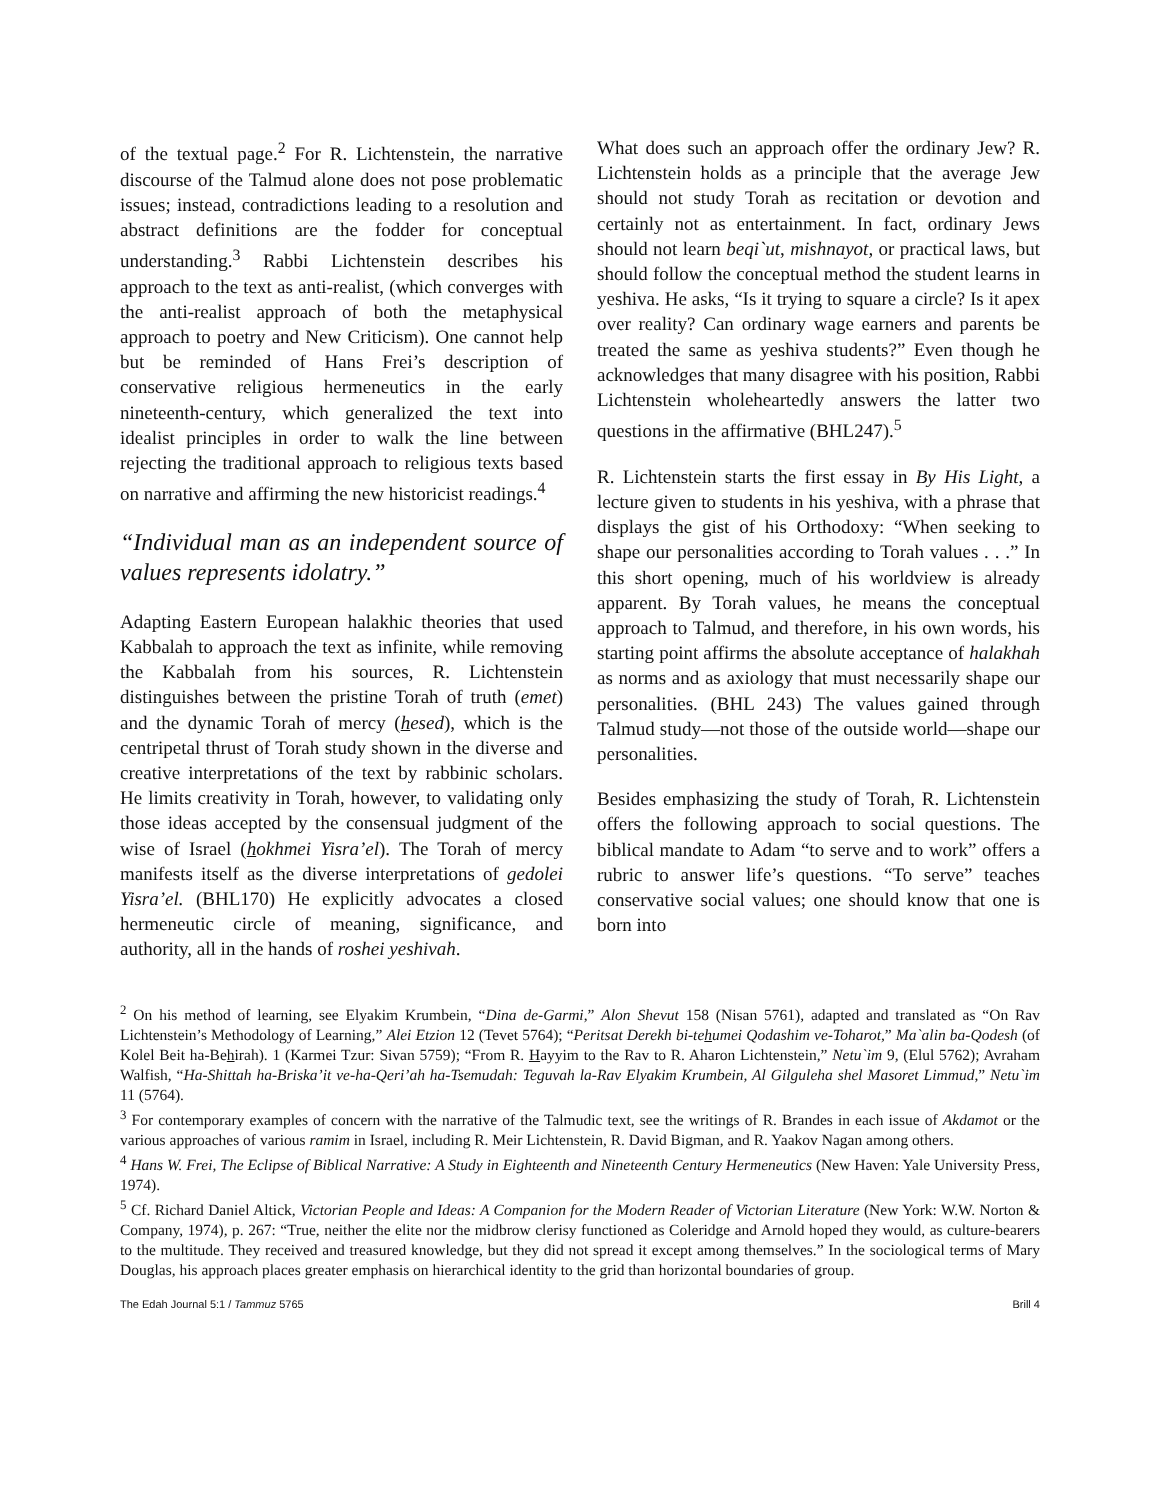of the textual page.<sup>2</sup> For R. Lichtenstein, the narrative discourse of the Talmud alone does not pose problematic issues; instead, contradictions leading to a resolution and abstract definitions are the fodder for conceptual understanding.<sup>3</sup> Rabbi Lichtenstein describes his approach to the text as anti-realist, (which converges with the anti-realist approach of both the metaphysical approach to poetry and New Criticism). One cannot help but be reminded of Hans Frei’s description of conservative religious hermeneutics in the early nineteenth-century, which generalized the text into idealist principles in order to walk the line between rejecting the traditional approach to religious texts based on narrative and affirming the new historicist readings.<sup>4</sup>
“Individual man as an independent source of values represents idolatry.”
Adapting Eastern European halakhic theories that used Kabbalah to approach the text as infinite, while removing the Kabbalah from his sources, R. Lichtenstein distinguishes between the pristine Torah of truth (emet) and the dynamic Torah of mercy (hesed), which is the centripetal thrust of Torah study shown in the diverse and creative interpretations of the text by rabbinic scholars. He limits creativity in Torah, however, to validating only those ideas accepted by the consensual judgment of the wise of Israel (hokhmei Yisra’el). The Torah of mercy manifests itself as the diverse interpretations of gedolei Yisra’el. (BHL170) He explicitly advocates a closed hermeneutic circle of meaning, significance, and authority, all in the hands of roshei yeshivah.
What does such an approach offer the ordinary Jew? R. Lichtenstein holds as a principle that the average Jew should not study Torah as recitation or devotion and certainly not as entertainment. In fact, ordinary Jews should not learn beqi`ut, mishnayot, or practical laws, but should follow the conceptual method the student learns in yeshiva. He asks, “Is it trying to square a circle? Is it apex over reality? Can ordinary wage earners and parents be treated the same as yeshiva students?” Even though he acknowledges that many disagree with his position, Rabbi Lichtenstein wholeheartedly answers the latter two questions in the affirmative (BHL247).<sup>5</sup>
R. Lichtenstein starts the first essay in By His Light, a lecture given to students in his yeshiva, with a phrase that displays the gist of his Orthodoxy: “When seeking to shape our personalities according to Torah values . . .” In this short opening, much of his worldview is already apparent. By Torah values, he means the conceptual approach to Talmud, and therefore, in his own words, his starting point affirms the absolute acceptance of halakhah as norms and as axiology that must necessarily shape our personalities. (BHL 243) The values gained through Talmud study—not those of the outside world—shape our personalities.
Besides emphasizing the study of Torah, R. Lichtenstein offers the following approach to social questions. The biblical mandate to Adam “to serve and to work” offers a rubric to answer life’s questions. “To serve” teaches conservative social values; one should know that one is born into
<sup>2</sup> On his method of learning, see Elyakim Krumbein, “Dina de-Garmi,” Alon Shevut 158 (Nisan 5761), adapted and translated as “On Rav Lichtenstein’s Methodology of Learning,” Alei Etzion 12 (Tevet 5764); “Peritsat Derekh bi-tehumei Qodashim ve-Toharot,” Ma`alin ba-Qodesh (of Kolel Beit ha-Behirah). 1 (Karmei Tzur: Sivan 5759); “From R. Hayyim to the Rav to R. Aharon Lichtenstein,” Netu`im 9, (Elul 5762); Avraham Walfish, “Ha-Shittah ha-Briska’it ve-ha-Qeri’ah ha-Tsemudah: Teguvah la-Rav Elyakim Krumbein, Al Gilguleha shel Masoret Limmud,” Netu`im 11 (5764).
<sup>3</sup> For contemporary examples of concern with the narrative of the Talmudic text, see the writings of R. Brandes in each issue of Akdamot or the various approaches of various ramim in Israel, including R. Meir Lichtenstein, R. David Bigman, and R. Yaakov Nagan among others.
<sup>4</sup> Hans W. Frei, The Eclipse of Biblical Narrative: A Study in Eighteenth and Nineteenth Century Hermeneutics (New Haven: Yale University Press, 1974).
<sup>5</sup> Cf. Richard Daniel Altick, Victorian People and Ideas: A Companion for the Modern Reader of Victorian Literature (New York: W.W. Norton & Company, 1974), p. 267: “True, neither the elite nor the midbrow clerisy functioned as Coleridge and Arnold hoped they would, as culture-bearers to the multitude. They received and treasured knowledge, but they did not spread it except among themselves.” In the sociological terms of Mary Douglas, his approach places greater emphasis on hierarchical identity to the grid than horizontal boundaries of group.
The Edah Journal 5:1 / Tammuz 5765 Brill 4